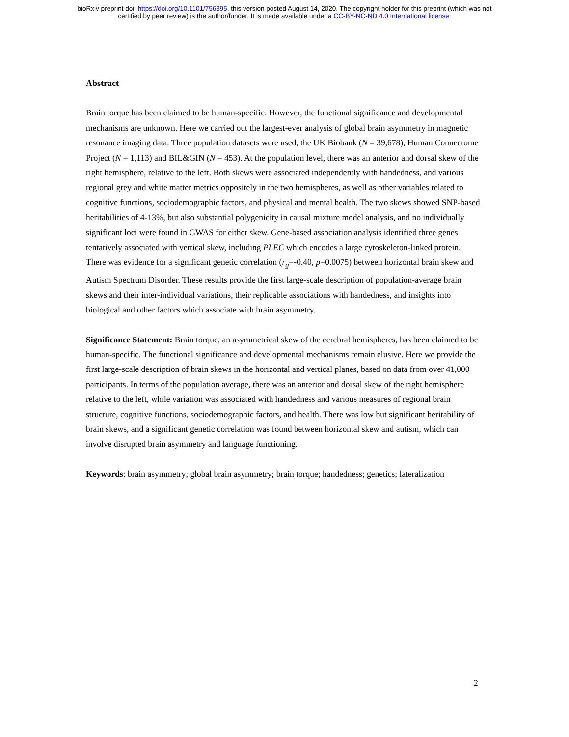bioRxiv preprint doi: https://doi.org/10.1101/756395. this version posted August 14, 2020. The copyright holder for this preprint (which was not
certified by peer review) is the author/funder. It is made available under a CC-BY-NC-ND 4.0 International license.
Abstract
Brain torque has been claimed to be human-specific. However, the functional significance and developmental mechanisms are unknown. Here we carried out the largest-ever analysis of global brain asymmetry in magnetic resonance imaging data. Three population datasets were used, the UK Biobank (N = 39,678), Human Connectome Project (N = 1,113) and BIL&GIN (N = 453). At the population level, there was an anterior and dorsal skew of the right hemisphere, relative to the left. Both skews were associated independently with handedness, and various regional grey and white matter metrics oppositely in the two hemispheres, as well as other variables related to cognitive functions, sociodemographic factors, and physical and mental health. The two skews showed SNP-based heritabilities of 4-13%, but also substantial polygenicity in causal mixture model analysis, and no individually significant loci were found in GWAS for either skew. Gene-based association analysis identified three genes tentatively associated with vertical skew, including PLEC which encodes a large cytoskeleton-linked protein. There was evidence for a significant genetic correlation (r<sub>g</sub>=-0.40, p=0.0075) between horizontal brain skew and Autism Spectrum Disorder. These results provide the first large-scale description of population-average brain skews and their inter-individual variations, their replicable associations with handedness, and insights into biological and other factors which associate with brain asymmetry.
Significance Statement: Brain torque, an asymmetrical skew of the cerebral hemispheres, has been claimed to be human-specific. The functional significance and developmental mechanisms remain elusive. Here we provide the first large-scale description of brain skews in the horizontal and vertical planes, based on data from over 41,000 participants. In terms of the population average, there was an anterior and dorsal skew of the right hemisphere relative to the left, while variation was associated with handedness and various measures of regional brain structure, cognitive functions, sociodemographic factors, and health. There was low but significant heritability of brain skews, and a significant genetic correlation was found between horizontal skew and autism, which can involve disrupted brain asymmetry and language functioning.
Keywords: brain asymmetry; global brain asymmetry; brain torque; handedness; genetics; lateralization
2